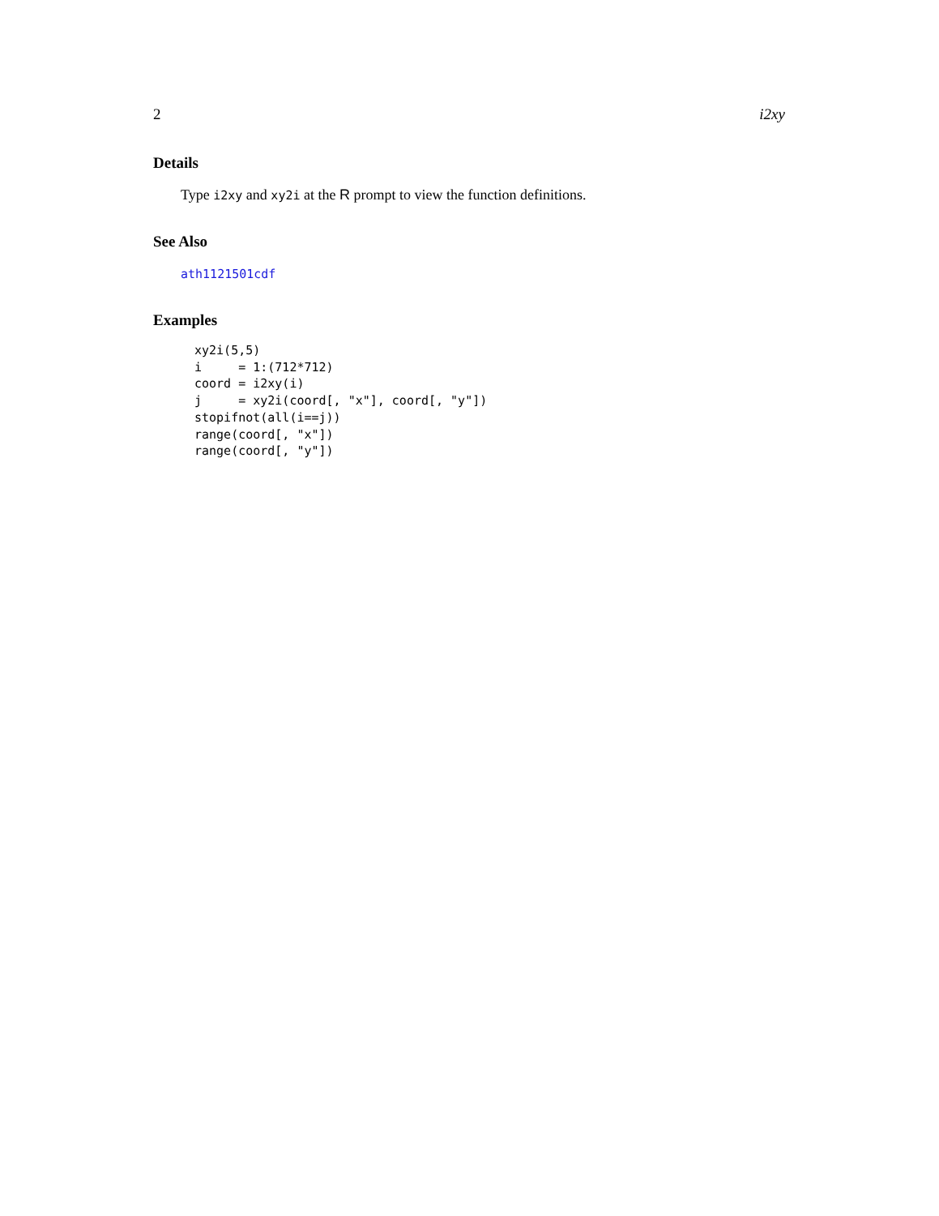2 i2xy
Details
Type i2xy and xy2i at the R prompt to view the function definitions.
See Also
ath1121501cdf
Examples
xy2i(5,5)
i     = 1:(712*712)
coord = i2xy(i)
j     = xy2i(coord[, "x"], coord[, "y"])
stopifnot(all(i==j))
range(coord[, "x"])
range(coord[, "y"])